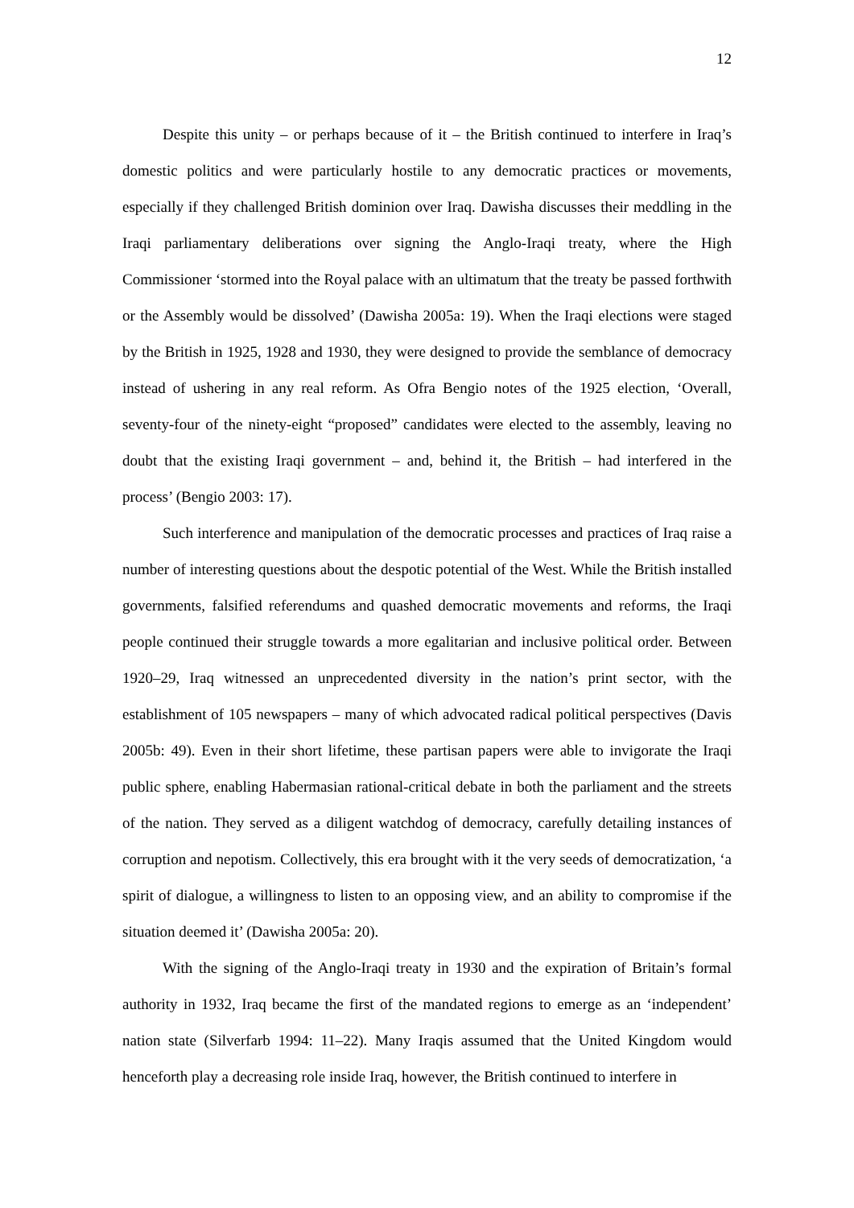12
Despite this unity – or perhaps because of it – the British continued to interfere in Iraq’s domestic politics and were particularly hostile to any democratic practices or movements, especially if they challenged British dominion over Iraq. Dawisha discusses their meddling in the Iraqi parliamentary deliberations over signing the Anglo-Iraqi treaty, where the High Commissioner ‘stormed into the Royal palace with an ultimatum that the treaty be passed forthwith or the Assembly would be dissolved’ (Dawisha 2005a: 19). When the Iraqi elections were staged by the British in 1925, 1928 and 1930, they were designed to provide the semblance of democracy instead of ushering in any real reform. As Ofra Bengio notes of the 1925 election, ‘Overall, seventy-four of the ninety-eight “proposed” candidates were elected to the assembly, leaving no doubt that the existing Iraqi government – and, behind it, the British – had interfered in the process’ (Bengio 2003: 17).
Such interference and manipulation of the democratic processes and practices of Iraq raise a number of interesting questions about the despotic potential of the West. While the British installed governments, falsified referendums and quashed democratic movements and reforms, the Iraqi people continued their struggle towards a more egalitarian and inclusive political order. Between 1920–29, Iraq witnessed an unprecedented diversity in the nation’s print sector, with the establishment of 105 newspapers – many of which advocated radical political perspectives (Davis 2005b: 49). Even in their short lifetime, these partisan papers were able to invigorate the Iraqi public sphere, enabling Habermasian rational-critical debate in both the parliament and the streets of the nation. They served as a diligent watchdog of democracy, carefully detailing instances of corruption and nepotism. Collectively, this era brought with it the very seeds of democratization, ‘a spirit of dialogue, a willingness to listen to an opposing view, and an ability to compromise if the situation deemed it’ (Dawisha 2005a: 20).
With the signing of the Anglo-Iraqi treaty in 1930 and the expiration of Britain’s formal authority in 1932, Iraq became the first of the mandated regions to emerge as an ‘independent’ nation state (Silverfarb 1994: 11–22). Many Iraqis assumed that the United Kingdom would henceforth play a decreasing role inside Iraq, however, the British continued to interfere in